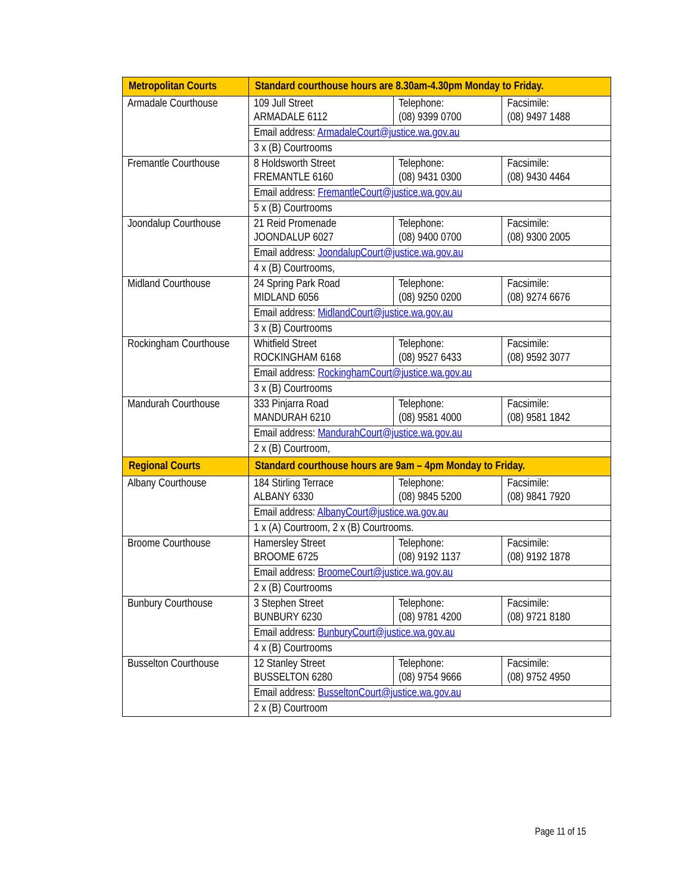| Metropolitan Courts | Standard courthouse hours are 8.30am-4.30pm Monday to Friday. | | |
| --- | --- | --- | --- |
| Armadale Courthouse | 109 Jull Street ARMADALE 6112 | Telephone: (08) 9399 0700 | Facsimile: (08) 9497 1488 |
| | Email address: ArmadaleCourt@justice.wa.gov.au | | |
| | 3 x (B) Courtrooms | | |
| Fremantle Courthouse | 8 Holdsworth Street FREMANTLE 6160 | Telephone: (08) 9431 0300 | Facsimile: (08) 9430 4464 |
| | Email address: FremantleCourt@justice.wa.gov.au | | |
| | 5 x (B) Courtrooms | | |
| Joondalup Courthouse | 21 Reid Promenade JOONDALUP 6027 | Telephone: (08) 9400 0700 | Facsimile: (08) 9300 2005 |
| | Email address: JoondalupCourt@justice.wa.gov.au | | |
| | 4 x (B) Courtrooms, | | |
| Midland Courthouse | 24 Spring Park Road MIDLAND 6056 | Telephone: (08) 9250 0200 | Facsimile: (08) 9274 6676 |
| | Email address: MidlandCourt@justice.wa.gov.au | | |
| | 3 x (B) Courtrooms | | |
| Rockingham Courthouse | Whitfield Street ROCKINGHAM 6168 | Telephone: (08) 9527 6433 | Facsimile: (08) 9592 3077 |
| | Email address: RockinghamCourt@justice.wa.gov.au | | |
| | 3 x (B) Courtrooms | | |
| Mandurah Courthouse | 333 Pinjarra Road MANDURAH 6210 | Telephone: (08) 9581 4000 | Facsimile: (08) 9581 1842 |
| | Email address: MandurahCourt@justice.wa.gov.au | | |
| | 2 x (B) Courtroom, | | |
| Regional Courts | Standard courthouse hours are 9am – 4pm Monday to Friday. | | |
| Albany Courthouse | 184 Stirling Terrace ALBANY 6330 | Telephone: (08) 9845 5200 | Facsimile: (08) 9841 7920 |
| | Email address: AlbanyCourt@justice.wa.gov.au | | |
| | 1 x (A) Courtroom, 2 x (B) Courtrooms. | | |
| Broome Courthouse | Hamersley Street BROOME 6725 | Telephone: (08) 9192 1137 | Facsimile: (08) 9192 1878 |
| | Email address: BroomeCourt@justice.wa.gov.au | | |
| | 2 x (B) Courtrooms | | |
| Bunbury Courthouse | 3 Stephen Street BUNBURY 6230 | Telephone: (08) 9781 4200 | Facsimile: (08) 9721 8180 |
| | Email address: BunburyCourt@justice.wa.gov.au | | |
| | 4 x (B) Courtrooms | | |
| Busselton Courthouse | 12 Stanley Street BUSSELTON 6280 | Telephone: (08) 9754 9666 | Facsimile: (08) 9752 4950 |
| | Email address: BusseltonCourt@justice.wa.gov.au | | |
| | 2 x (B) Courtroom | | |
Page 11 of 15